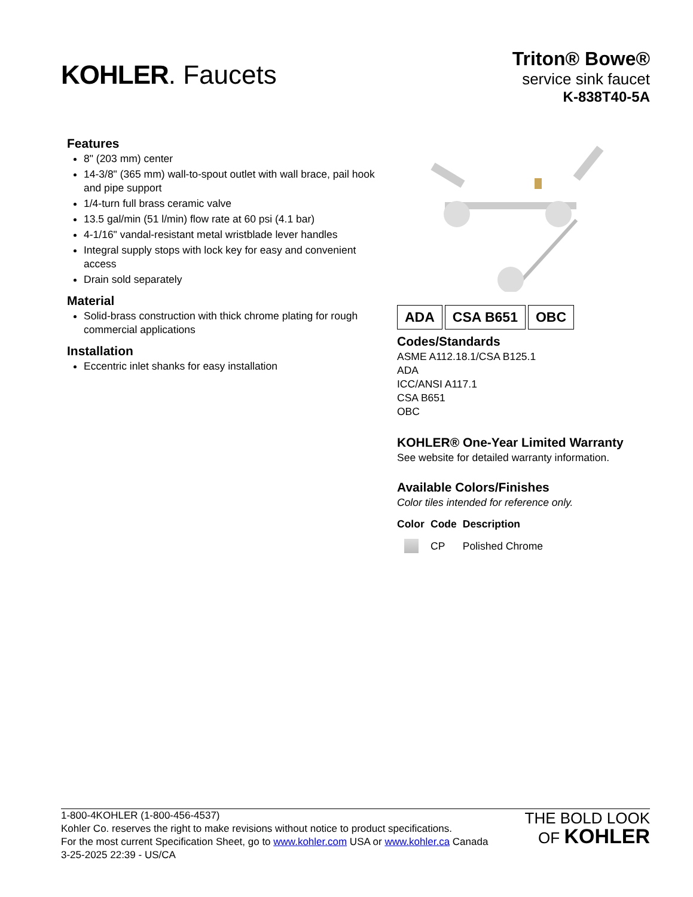KOHLER. Faucets
Triton® Bowe®
service sink faucet
K-838T40-5A
Features
8" (203 mm) center
14-3/8" (365 mm) wall-to-spout outlet with wall brace, pail hook and pipe support
1/4-turn full brass ceramic valve
13.5 gal/min (51 l/min) flow rate at 60 psi (4.1 bar)
4-1/16" vandal-resistant metal wristblade lever handles
Integral supply stops with lock key for easy and convenient access
Drain sold separately
Material
Solid-brass construction with thick chrome plating for rough commercial applications
Installation
Eccentric inlet shanks for easy installation
ADA CSA B651 OBC
Codes/Standards
ASME A112.18.1/CSA B125.1
ADA
ICC/ANSI A117.1
CSA B651
OBC
KOHLER® One-Year Limited Warranty
See website for detailed warranty information.
Available Colors/Finishes
Color tiles intended for reference only.
| Color | Code | Description |
| --- | --- | --- |
| | CP | Polished Chrome |
1-800-4KOHLER (1-800-456-4537)
Kohler Co. reserves the right to make revisions without notice to product specifications.
For the most current Specification Sheet, go to www.kohler.com USA or www.kohler.ca Canada
3-25-2025 22:39 - US/CA
THE BOLD LOOK
OF KOHLER